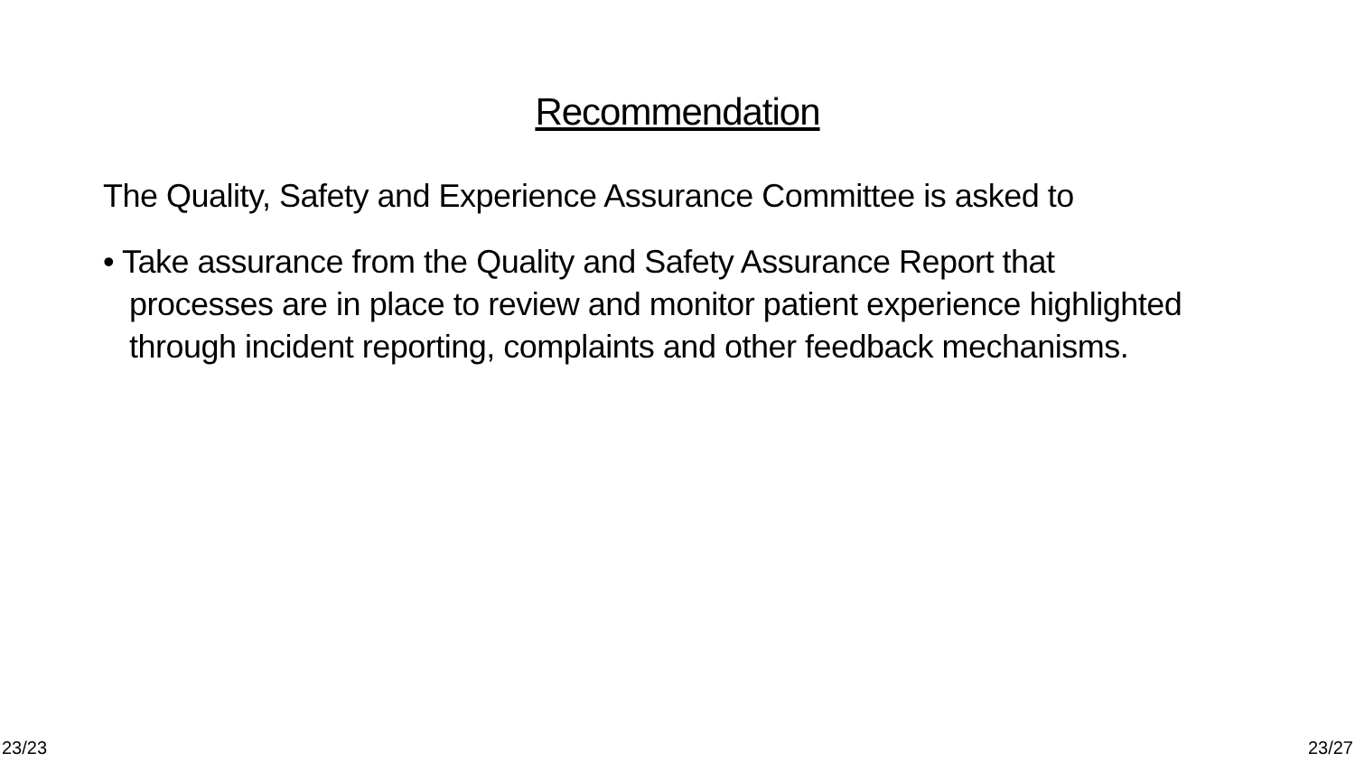Recommendation
The Quality, Safety and Experience Assurance Committee is asked to
• Take assurance from the Quality and Safety Assurance Report that processes are in place to review and monitor patient experience highlighted through incident reporting, complaints and other feedback mechanisms.
23/23 23/27